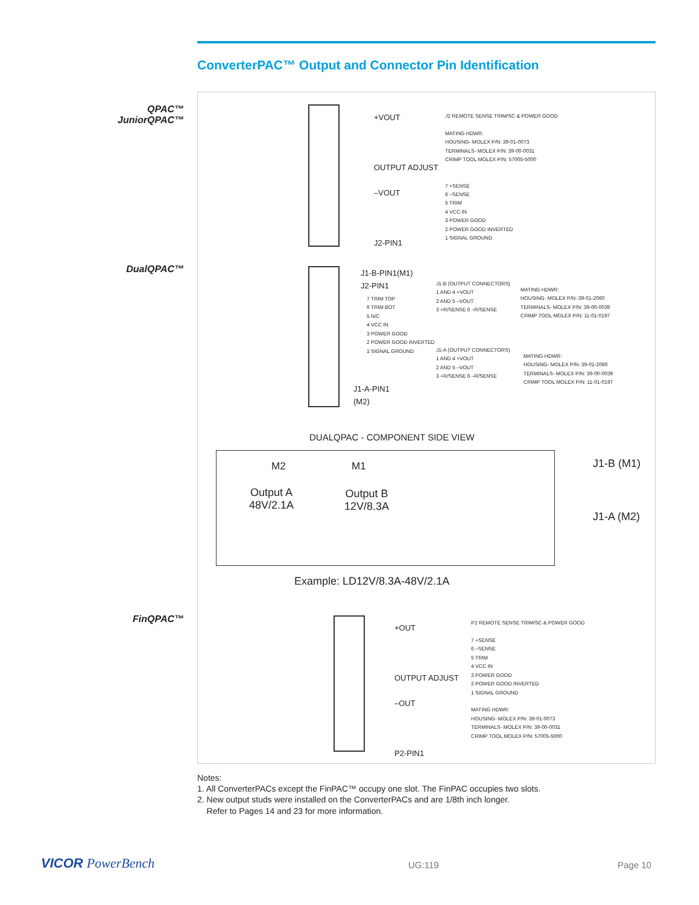ConverterPAC™ Output and Connector Pin Identification
QPAC™
JuniorQPAC™
DualQPAC™
FinQPAC™
+VOUT
OUTPUT ADJUST
–VOUT
J2-PIN1
J2 REMOTE SENSE TRIM/SC & POWER GOOD
MATING HDWR:
HOUSING- MOLEX P/N: 39-01-0073
TERMINALS- MOLEX P/N: 39-00-0031
CRIMP TOOL MOLEX P/N: 57005-5000
7 +SENSE
6 –SENSE
5 TRIM
4 VCC IN
3 POWER GOOD
2 POWER GOOD INVERTED
1 SIGNAL GROUND
J1-B-PIN1(M1)
J2-PIN1
7 TRIM TOP
6 TRIM BOT
5 N/C
4 VCC IN
3 POWER GOOD
2 POWER GOOD INVERTED
1 SIGNAL GROUND
J1-A-PIN1
(M2)
J1-B (OUTPUT CONNECTORS)
1 AND 4 +VOUT
2 AND 5 –VOUT
3 +R/SENSE 6 –R/SENSE
MATING HDWR:
HOUSING- MOLEX P/N: 39-01-2060
TERMINALS- MOLEX P/N: 39-00-0039
CRIMP TOOL MOLEX P/N: 11-01-0197
J1-A (OUTPUT CONNECTORS)
1 AND 4 +VOUT
2 AND 5 –VOUT
3 +R/SENSE 6 –R/SENSE
MATING HDWR:
HOUSING- MOLEX P/N: 39-01-2060
TERMINALS- MOLEX P/N: 39-00-0039
CRIMP TOOL MOLEX P/N: 11-01-0197
DUALQPAC - COMPONENT SIDE VIEW
M2 M1
Output A
48V/2.1A
Output B
12V/8.3A
J1-B (M1)
J1-A (M2)
Example: LD12V/8.3A-48V/2.1A
+OUT
OUTPUT ADJUST
–OUT
P2-PIN1
P2 REMOTE SENSE TRIM/SC & POWER GOOD
7 +SENSE
6 –SENSE
5 TRIM
4 VCC IN
3 POWER GOOD
2 POWER GOOD INVERTED
1 SIGNAL GROUND
MATING HDWR:
HOUSING- MOLEX P/N: 39-01-0073
TERMINALS- MOLEX P/N: 39-00-0031
CRIMP TOOL MOLEX P/N: 57005-5000
Notes:
1. All ConverterPACs except the FinPAC™ occupy one slot. The FinPAC occupies two slots.
2. New output studs were installed on the ConverterPACs and are 1/8th inch longer.
Refer to Pages 14 and 23 for more information.
VICOR PowerBench UG:119 Page 10